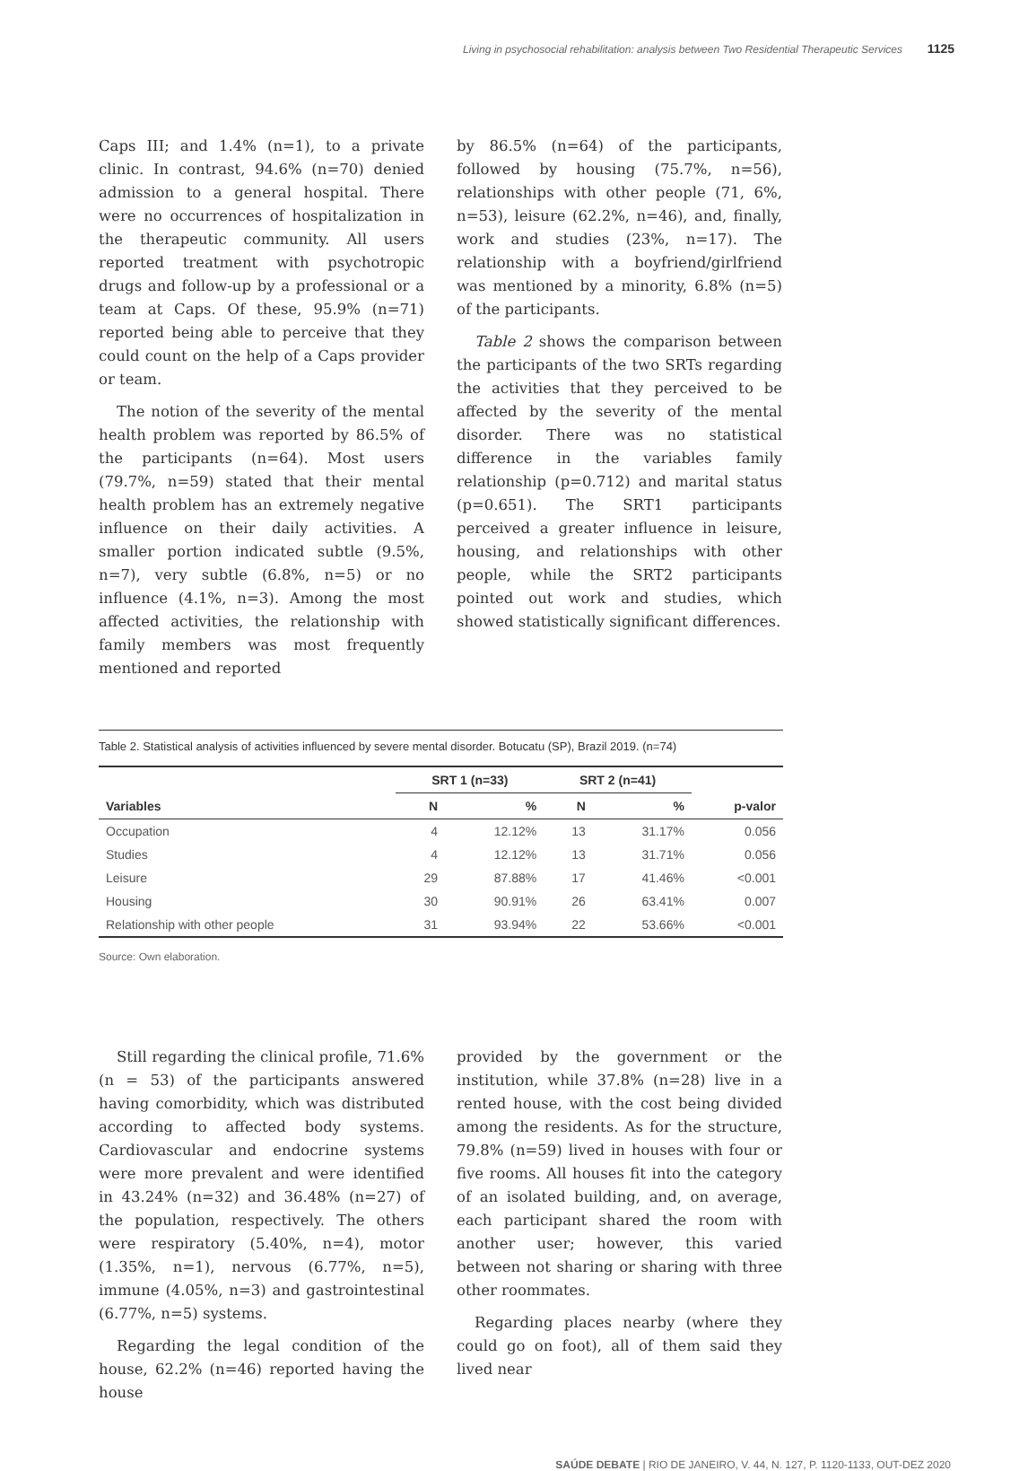Living in psychosocial rehabilitation: analysis between Two Residential Therapeutic Services 1125
Caps III; and 1.4% (n=1), to a private clinic. In contrast, 94.6% (n=70) denied admission to a general hospital. There were no occurrences of hospitalization in the therapeutic community. All users reported treatment with psychotropic drugs and follow-up by a professional or a team at Caps. Of these, 95.9% (n=71) reported being able to perceive that they could count on the help of a Caps provider or team.
The notion of the severity of the mental health problem was reported by 86.5% of the participants (n=64). Most users (79.7%, n=59) stated that their mental health problem has an extremely negative influence on their daily activities. A smaller portion indicated subtle (9.5%, n=7), very subtle (6.8%, n=5) or no influence (4.1%, n=3). Among the most affected activities, the relationship with family members was most frequently mentioned and reported
by 86.5% (n=64) of the participants, followed by housing (75.7%, n=56), relationships with other people (71, 6%, n=53), leisure (62.2%, n=46), and, finally, work and studies (23%, n=17). The relationship with a boyfriend/girlfriend was mentioned by a minority, 6.8% (n=5) of the participants.
Table 2 shows the comparison between the participants of the two SRTs regarding the activities that they perceived to be affected by the severity of the mental disorder. There was no statistical difference in the variables family relationship (p=0.712) and marital status (p=0.651). The SRT1 participants perceived a greater influence in leisure, housing, and relationships with other people, while the SRT2 participants pointed out work and studies, which showed statistically significant differences.
Table 2. Statistical analysis of activities influenced by severe mental disorder. Botucatu (SP), Brazil 2019. (n=74)
| | SRT 1 (n=33) | | SRT 2 (n=41) | | |
| --- | --- | --- | --- | --- | --- |
| Variables | N | % | N | % | p-valor |
| Occupation | 4 | 12.12% | 13 | 31.17% | 0.056 |
| Studies | 4 | 12.12% | 13 | 31.71% | 0.056 |
| Leisure | 29 | 87.88% | 17 | 41.46% | <0.001 |
| Housing | 30 | 90.91% | 26 | 63.41% | 0.007 |
| Relationship with other people | 31 | 93.94% | 22 | 53.66% | <0.001 |
Source: Own elaboration.
Still regarding the clinical profile, 71.6% (n = 53) of the participants answered having comorbidity, which was distributed according to affected body systems. Cardiovascular and endocrine systems were more prevalent and were identified in 43.24% (n=32) and 36.48% (n=27) of the population, respectively. The others were respiratory (5.40%, n=4), motor (1.35%, n=1), nervous (6.77%, n=5), immune (4.05%, n=3) and gastrointestinal (6.77%, n=5) systems.
Regarding the legal condition of the house, 62.2% (n=46) reported having the house
provided by the government or the institution, while 37.8% (n=28) live in a rented house, with the cost being divided among the residents. As for the structure, 79.8% (n=59) lived in houses with four or five rooms. All houses fit into the category of an isolated building, and, on average, each participant shared the room with another user; however, this varied between not sharing or sharing with three other roommates.
Regarding places nearby (where they could go on foot), all of them said they lived near
SAÚDE DEBATE | RIO DE JANEIRO, V. 44, N. 127, P. 1120-1133, OUT-DEZ 2020